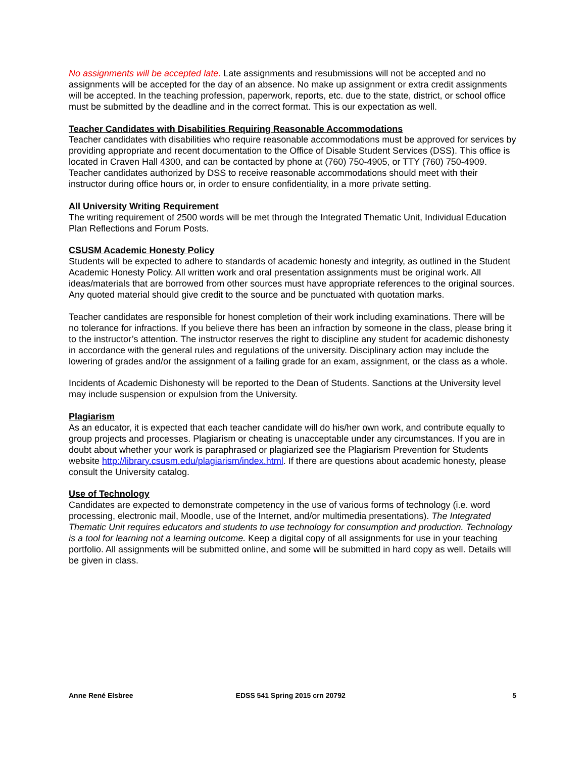No assignments will be accepted late. Late assignments and resubmissions will not be accepted and no assignments will be accepted for the day of an absence. No make up assignment or extra credit assignments will be accepted. In the teaching profession, paperwork, reports, etc. due to the state, district, or school office must be submitted by the deadline and in the correct format. This is our expectation as well.
Teacher Candidates with Disabilities Requiring Reasonable Accommodations
Teacher candidates with disabilities who require reasonable accommodations must be approved for services by providing appropriate and recent documentation to the Office of Disable Student Services (DSS). This office is located in Craven Hall 4300, and can be contacted by phone at (760) 750-4905, or TTY (760) 750-4909. Teacher candidates authorized by DSS to receive reasonable accommodations should meet with their instructor during office hours or, in order to ensure confidentiality, in a more private setting.
All University Writing Requirement
The writing requirement of 2500 words will be met through the Integrated Thematic Unit, Individual Education Plan Reflections and Forum Posts.
CSUSM Academic Honesty Policy
Students will be expected to adhere to standards of academic honesty and integrity, as outlined in the Student Academic Honesty Policy. All written work and oral presentation assignments must be original work. All ideas/materials that are borrowed from other sources must have appropriate references to the original sources. Any quoted material should give credit to the source and be punctuated with quotation marks.
Teacher candidates are responsible for honest completion of their work including examinations. There will be no tolerance for infractions. If you believe there has been an infraction by someone in the class, please bring it to the instructor’s attention. The instructor reserves the right to discipline any student for academic dishonesty in accordance with the general rules and regulations of the university. Disciplinary action may include the lowering of grades and/or the assignment of a failing grade for an exam, assignment, or the class as a whole.
Incidents of Academic Dishonesty will be reported to the Dean of Students. Sanctions at the University level may include suspension or expulsion from the University.
Plagiarism
As an educator, it is expected that each teacher candidate will do his/her own work, and contribute equally to group projects and processes. Plagiarism or cheating is unacceptable under any circumstances. If you are in doubt about whether your work is paraphrased or plagiarized see the Plagiarism Prevention for Students website http://library.csusm.edu/plagiarism/index.html. If there are questions about academic honesty, please consult the University catalog.
Use of Technology
Candidates are expected to demonstrate competency in the use of various forms of technology (i.e. word processing, electronic mail, Moodle, use of the Internet, and/or multimedia presentations). The Integrated Thematic Unit requires educators and students to use technology for consumption and production. Technology is a tool for learning not a learning outcome. Keep a digital copy of all assignments for use in your teaching portfolio. All assignments will be submitted online, and some will be submitted in hard copy as well. Details will be given in class.
Anne René Elsbree EDSS 541 Spring 2015 crn 20792 5